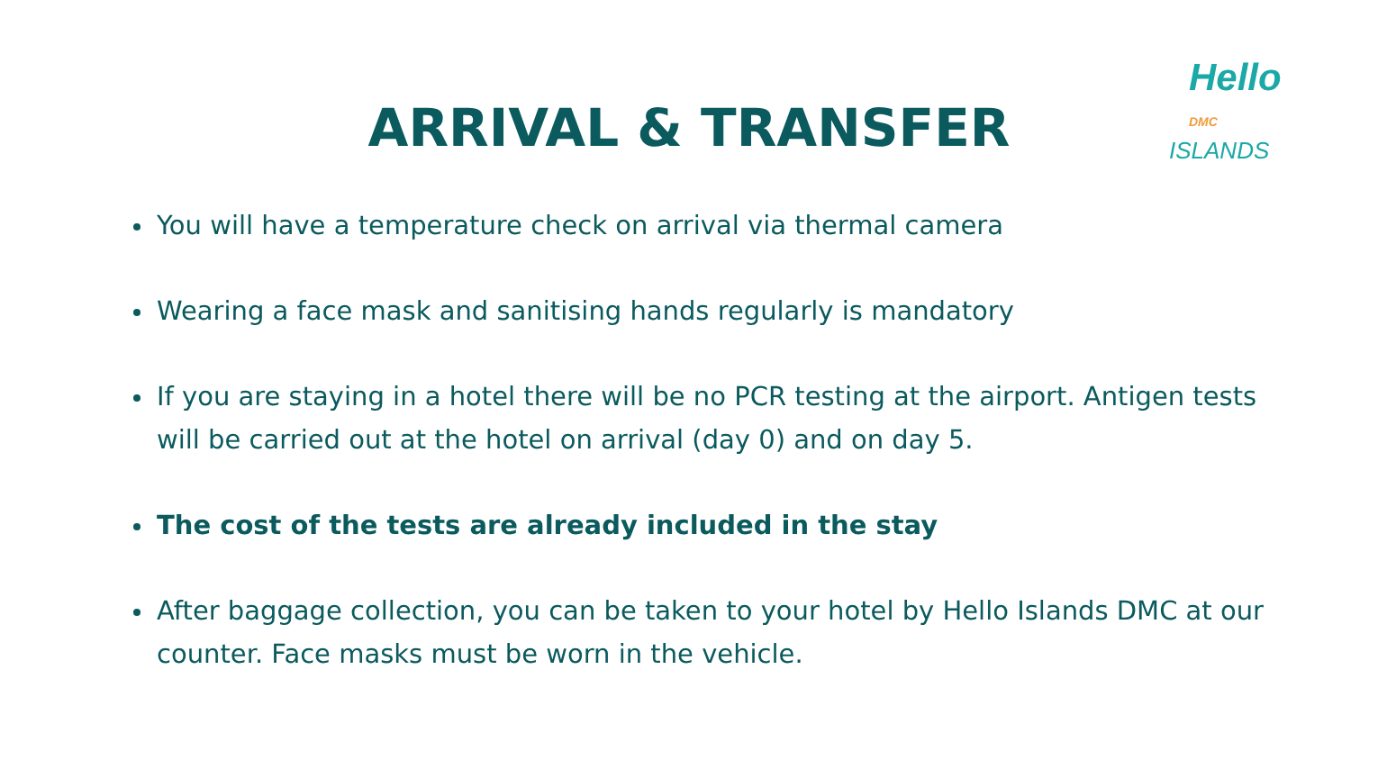Hello DMC
ISLANDS
ARRIVAL & TRANSFER
You will have a temperature check on arrival via thermal camera
Wearing a face mask and sanitising hands regularly is mandatory
If you are staying in a hotel there will be no PCR testing at the airport. Antigen tests will be carried out at the hotel on arrival (day 0) and on day 5.
The cost of the tests are already included in the stay
After baggage collection, you can be taken to your hotel by Hello Islands DMC at our counter. Face masks must be worn in the vehicle.